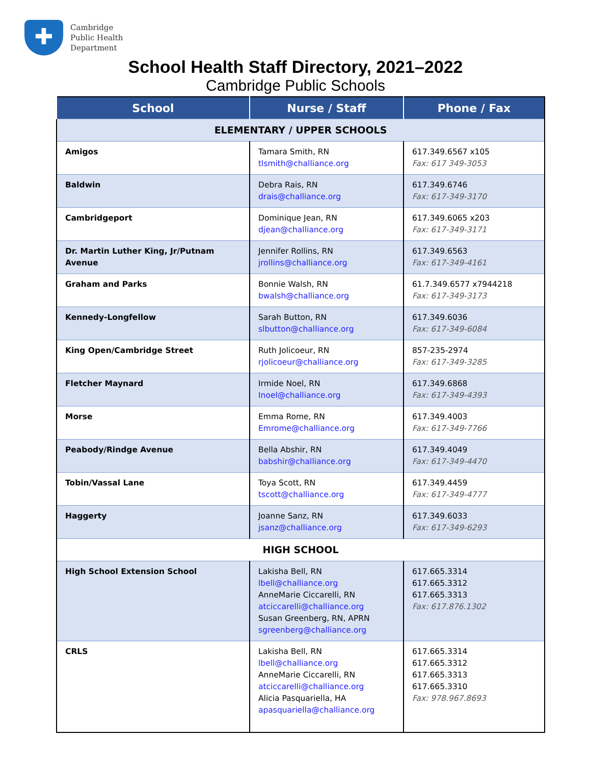✚
Cambridge
Public Health
Department
School Health Staff Directory, 2021–2022
Cambridge Public Schools
| School | Nurse / Staff | Phone / Fax |
| --- | --- | --- |
| ELEMENTARY / UPPER SCHOOLS | | |
| Amigos | Tamara Smith, RN tlsmith@challiance.org | 617.349.6567 x105 Fax: 617 349-3053 |
| Baldwin | Debra Rais, RN drais@challiance.org | 617.349.6746 Fax: 617-349-3170 |
| Cambridgeport | Dominique Jean, RN djean@challiance.org | 617.349.6065 x203 Fax: 617-349-3171 |
| Dr. Martin Luther King, Jr/Putnam Avenue | Jennifer Rollins, RN jrollins@challiance.org | 617.349.6563 Fax: 617-349-4161 |
| Graham and Parks | Bonnie Walsh, RN bwalsh@challiance.org | 61.7.349.6577 x7944218 Fax: 617-349-3173 |
| Kennedy-Longfellow | Sarah Button, RN slbutton@challiance.org | 617.349.6036 Fax: 617-349-6084 |
| King Open/Cambridge Street | Ruth Jolicoeur, RN rjolicoeur@challiance.org | 857-235-2974 Fax: 617-349-3285 |
| Fletcher Maynard | Irmide Noel, RN Inoel@challiance.org | 617.349.6868 Fax: 617-349-4393 |
| Morse | Emma Rome, RN Emrome@challiance.org | 617.349.4003 Fax: 617-349-7766 |
| Peabody/Rindge Avenue | Bella Abshir, RN babshir@challiance.org | 617.349.4049 Fax: 617-349-4470 |
| Tobin/Vassal Lane | Toya Scott, RN tscott@challiance.org | 617.349.4459 Fax: 617-349-4777 |
| Haggerty | Joanne Sanz, RN jsanz@challiance.org | 617.349.6033 Fax: 617-349-6293 |
| HIGH SCHOOL | | |
| High School Extension School | Lakisha Bell, RN lbell@challiance.org AnneMarie Ciccarelli, RN atciccarelli@challiance.org Susan Greenberg, RN, APRN sgreenberg@challiance.org | 617.665.3314 617.665.3312 617.665.3313 Fax: 617.876.1302 |
| CRLS | Lakisha Bell, RN lbell@challiance.org AnneMarie Ciccarelli, RN atciccarelli@challiance.org Alicia Pasquariella, HA apasquariella@challiance.org | 617.665.3314 617.665.3312 617.665.3313 617.665.3310 Fax: 978.967.8693 |